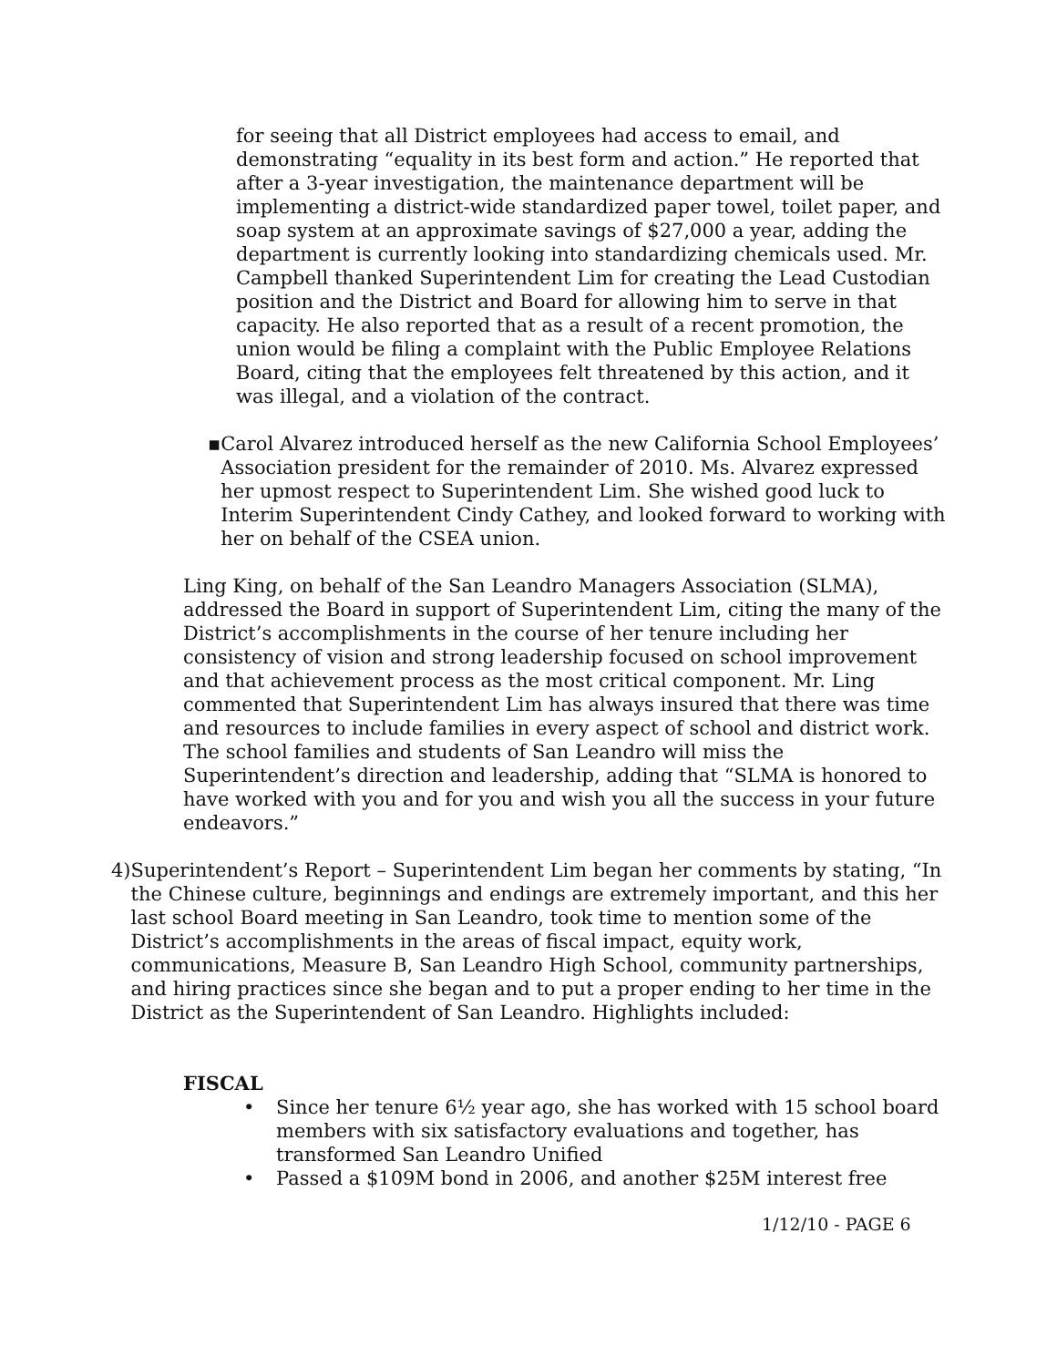for seeing that all District employees had access to email, and demonstrating “equality in its best form and action.” He reported that after a 3-year investigation, the maintenance department will be implementing a district-wide standardized paper towel, toilet paper, and soap system at an approximate savings of $27,000 a year, adding the department is currently looking into standardizing chemicals used. Mr. Campbell thanked Superintendent Lim for creating the Lead Custodian position and the District and Board for allowing him to serve in that capacity. He also reported that as a result of a recent promotion, the union would be filing a complaint with the Public Employee Relations Board, citing that the employees felt threatened by this action, and it was illegal, and a violation of the contract.
▪ Carol Alvarez introduced herself as the new California School Employees’ Association president for the remainder of 2010. Ms. Alvarez expressed her upmost respect to Superintendent Lim. She wished good luck to Interim Superintendent Cindy Cathey, and looked forward to working with her on behalf of the CSEA union.
Ling King, on behalf of the San Leandro Managers Association (SLMA), addressed the Board in support of Superintendent Lim, citing the many of the District’s accomplishments in the course of her tenure including her consistency of vision and strong leadership focused on school improvement and that achievement process as the most critical component. Mr. Ling commented that Superintendent Lim has always insured that there was time and resources to include families in every aspect of school and district work. The school families and students of San Leandro will miss the Superintendent’s direction and leadership, adding that “SLMA is honored to have worked with you and for you and wish you all the success in your future endeavors.”
4) Superintendent’s Report – Superintendent Lim began her comments by stating, “In the Chinese culture, beginnings and endings are extremely important, and this her last school Board meeting in San Leandro, took time to mention some of the District’s accomplishments in the areas of fiscal impact, equity work, communications, Measure B, San Leandro High School, community partnerships, and hiring practices since she began and to put a proper ending to her time in the District as the Superintendent of San Leandro. Highlights included:
FISCAL
• Since her tenure 6½ year ago, she has worked with 15 school board members with six satisfactory evaluations and together, has transformed San Leandro Unified
• Passed a $109M bond in 2006, and another $25M interest free
1/12/10 - PAGE 6